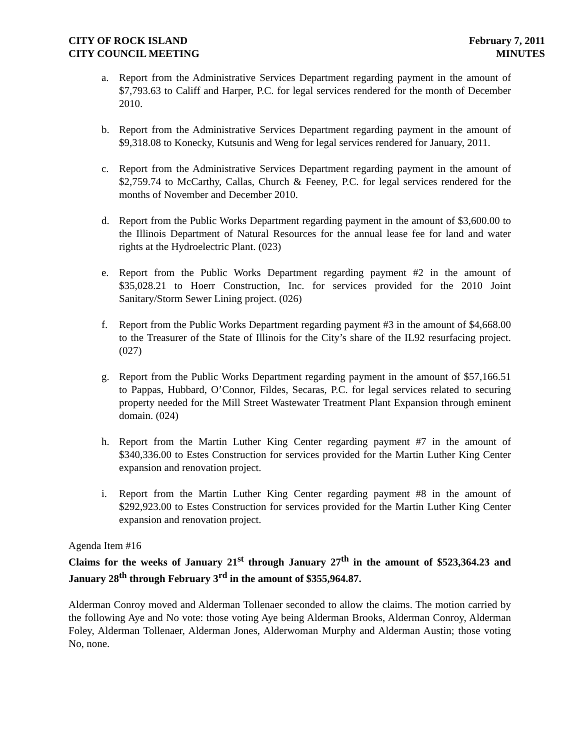CITY OF ROCK ISLAND
CITY COUNCIL MEETING
February 7, 2011
MINUTES
a. Report from the Administrative Services Department regarding payment in the amount of $7,793.63 to Califf and Harper, P.C. for legal services rendered for the month of December 2010.
b. Report from the Administrative Services Department regarding payment in the amount of $9,318.08 to Konecky, Kutsunis and Weng for legal services rendered for January, 2011.
c. Report from the Administrative Services Department regarding payment in the amount of $2,759.74 to McCarthy, Callas, Church & Feeney, P.C. for legal services rendered for the months of November and December 2010.
d. Report from the Public Works Department regarding payment in the amount of $3,600.00 to the Illinois Department of Natural Resources for the annual lease fee for land and water rights at the Hydroelectric Plant. (023)
e. Report from the Public Works Department regarding payment #2 in the amount of $35,028.21 to Hoerr Construction, Inc. for services provided for the 2010 Joint Sanitary/Storm Sewer Lining project. (026)
f. Report from the Public Works Department regarding payment #3 in the amount of $4,668.00 to the Treasurer of the State of Illinois for the City’s share of the IL92 resurfacing project. (027)
g. Report from the Public Works Department regarding payment in the amount of $57,166.51 to Pappas, Hubbard, O’Connor, Fildes, Secaras, P.C. for legal services related to securing property needed for the Mill Street Wastewater Treatment Plant Expansion through eminent domain. (024)
h. Report from the Martin Luther King Center regarding payment #7 in the amount of $340,336.00 to Estes Construction for services provided for the Martin Luther King Center expansion and renovation project.
i. Report from the Martin Luther King Center regarding payment #8 in the amount of $292,923.00 to Estes Construction for services provided for the Martin Luther King Center expansion and renovation project.
Agenda Item #16
Claims for the weeks of January 21<sup>st</sup> through January 27<sup>th</sup> in the amount of $523,364.23 and January 28<sup>th</sup> through February 3<sup>rd</sup> in the amount of $355,964.87.
Alderman Conroy moved and Alderman Tollenaer seconded to allow the claims. The motion carried by the following Aye and No vote: those voting Aye being Alderman Brooks, Alderman Conroy, Alderman Foley, Alderman Tollenaer, Alderman Jones, Alderwoman Murphy and Alderman Austin; those voting No, none.